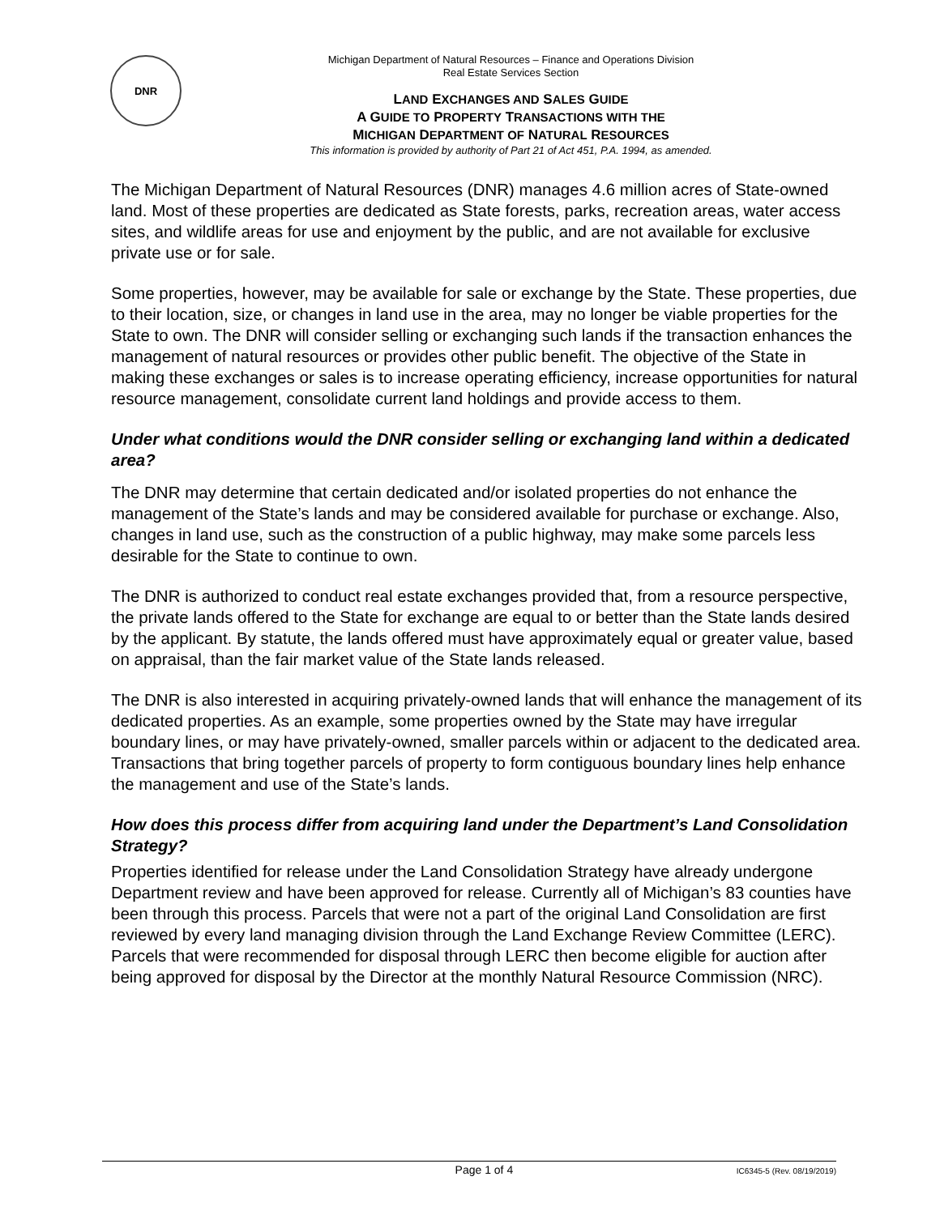DNR
Michigan Department of Natural Resources – Finance and Operations Division
Real Estate Services Section
LAND EXCHANGES AND SALES GUIDE
A GUIDE TO PROPERTY TRANSACTIONS WITH THE
MICHIGAN DEPARTMENT OF NATURAL RESOURCES
This information is provided by authority of Part 21 of Act 451, P.A. 1994, as amended.
The Michigan Department of Natural Resources (DNR) manages 4.6 million acres of State-owned land. Most of these properties are dedicated as State forests, parks, recreation areas, water access sites, and wildlife areas for use and enjoyment by the public, and are not available for exclusive private use or for sale.
Some properties, however, may be available for sale or exchange by the State. These properties, due to their location, size, or changes in land use in the area, may no longer be viable properties for the State to own. The DNR will consider selling or exchanging such lands if the transaction enhances the management of natural resources or provides other public benefit. The objective of the State in making these exchanges or sales is to increase operating efficiency, increase opportunities for natural resource management, consolidate current land holdings and provide access to them.
Under what conditions would the DNR consider selling or exchanging land within a dedicated area?
The DNR may determine that certain dedicated and/or isolated properties do not enhance the management of the State’s lands and may be considered available for purchase or exchange. Also, changes in land use, such as the construction of a public highway, may make some parcels less desirable for the State to continue to own.
The DNR is authorized to conduct real estate exchanges provided that, from a resource perspective, the private lands offered to the State for exchange are equal to or better than the State lands desired by the applicant. By statute, the lands offered must have approximately equal or greater value, based on appraisal, than the fair market value of the State lands released.
The DNR is also interested in acquiring privately-owned lands that will enhance the management of its dedicated properties. As an example, some properties owned by the State may have irregular boundary lines, or may have privately-owned, smaller parcels within or adjacent to the dedicated area. Transactions that bring together parcels of property to form contiguous boundary lines help enhance the management and use of the State’s lands.
How does this process differ from acquiring land under the Department’s Land Consolidation Strategy?
Properties identified for release under the Land Consolidation Strategy have already undergone Department review and have been approved for release. Currently all of Michigan’s 83 counties have been through this process. Parcels that were not a part of the original Land Consolidation are first reviewed by every land managing division through the Land Exchange Review Committee (LERC). Parcels that were recommended for disposal through LERC then become eligible for auction after being approved for disposal by the Director at the monthly Natural Resource Commission (NRC).
Page 1 of 4 IC6345-5 (Rev. 08/19/2019)